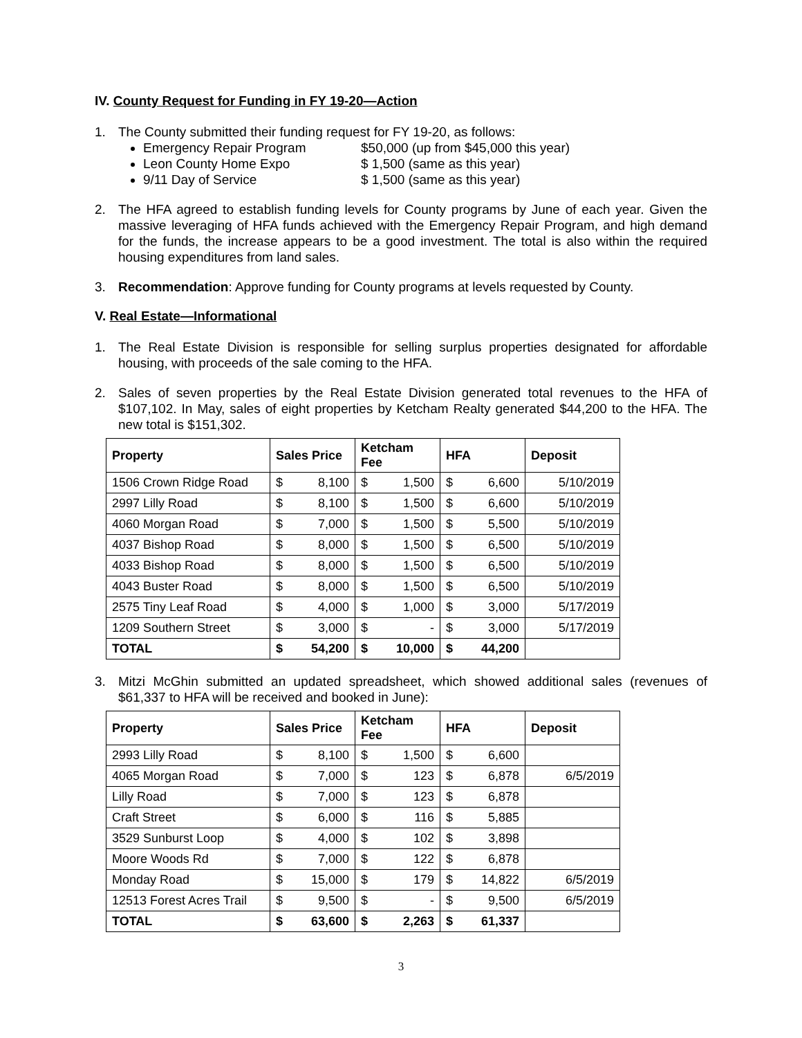IV. County Request for Funding in FY 19-20—Action
1. The County submitted their funding request for FY 19-20, as follows:
Emergency Repair Program $50,000 (up from $45,000 this year)
Leon County Home Expo $ 1,500 (same as this year)
9/11 Day of Service $ 1,500 (same as this year)
2. The HFA agreed to establish funding levels for County programs by June of each year. Given the massive leveraging of HFA funds achieved with the Emergency Repair Program, and high demand for the funds, the increase appears to be a good investment. The total is also within the required housing expenditures from land sales.
3. Recommendation: Approve funding for County programs at levels requested by County.
V. Real Estate—Informational
1. The Real Estate Division is responsible for selling surplus properties designated for affordable housing, with proceeds of the sale coming to the HFA.
2. Sales of seven properties by the Real Estate Division generated total revenues to the HFA of $107,102. In May, sales of eight properties by Ketcham Realty generated $44,200 to the HFA. The new total is $151,302.
| Property | Sales Price | | Ketcham Fee | | HFA | | Deposit |
| --- | --- | --- | --- | --- | --- | --- | --- |
| 1506 Crown Ridge Road | $ | 8,100 | $ | 1,500 | $ | 6,600 | 5/10/2019 |
| 2997 Lilly Road | $ | 8,100 | $ | 1,500 | $ | 6,600 | 5/10/2019 |
| 4060 Morgan Road | $ | 7,000 | $ | 1,500 | $ | 5,500 | 5/10/2019 |
| 4037 Bishop Road | $ | 8,000 | $ | 1,500 | $ | 6,500 | 5/10/2019 |
| 4033 Bishop Road | $ | 8,000 | $ | 1,500 | $ | 6,500 | 5/10/2019 |
| 4043 Buster Road | $ | 8,000 | $ | 1,500 | $ | 6,500 | 5/10/2019 |
| 2575 Tiny Leaf Road | $ | 4,000 | $ | 1,000 | $ | 3,000 | 5/17/2019 |
| 1209 Southern Street | $ | 3,000 | $ | - | $ | 3,000 | 5/17/2019 |
| TOTAL | $ | 54,200 | $ | 10,000 | $ | 44,200 | |
3. Mitzi McGhin submitted an updated spreadsheet, which showed additional sales (revenues of $61,337 to HFA will be received and booked in June):
| Property | Sales Price | | Ketcham Fee | | HFA | | Deposit |
| --- | --- | --- | --- | --- | --- | --- | --- |
| 2993 Lilly Road | $ | 8,100 | $ | 1,500 | $ | 6,600 | |
| 4065 Morgan Road | $ | 7,000 | $ | 123 | $ | 6,878 | 6/5/2019 |
| Lilly Road | $ | 7,000 | $ | 123 | $ | 6,878 | |
| Craft Street | $ | 6,000 | $ | 116 | $ | 5,885 | |
| 3529 Sunburst Loop | $ | 4,000 | $ | 102 | $ | 3,898 | |
| Moore Woods Rd | $ | 7,000 | $ | 122 | $ | 6,878 | |
| Monday Road | $ | 15,000 | $ | 179 | $ | 14,822 | 6/5/2019 |
| 12513 Forest Acres Trail | $ | 9,500 | $ | - | $ | 9,500 | 6/5/2019 |
| TOTAL | $ | 63,600 | $ | 2,263 | $ | 61,337 | |
3